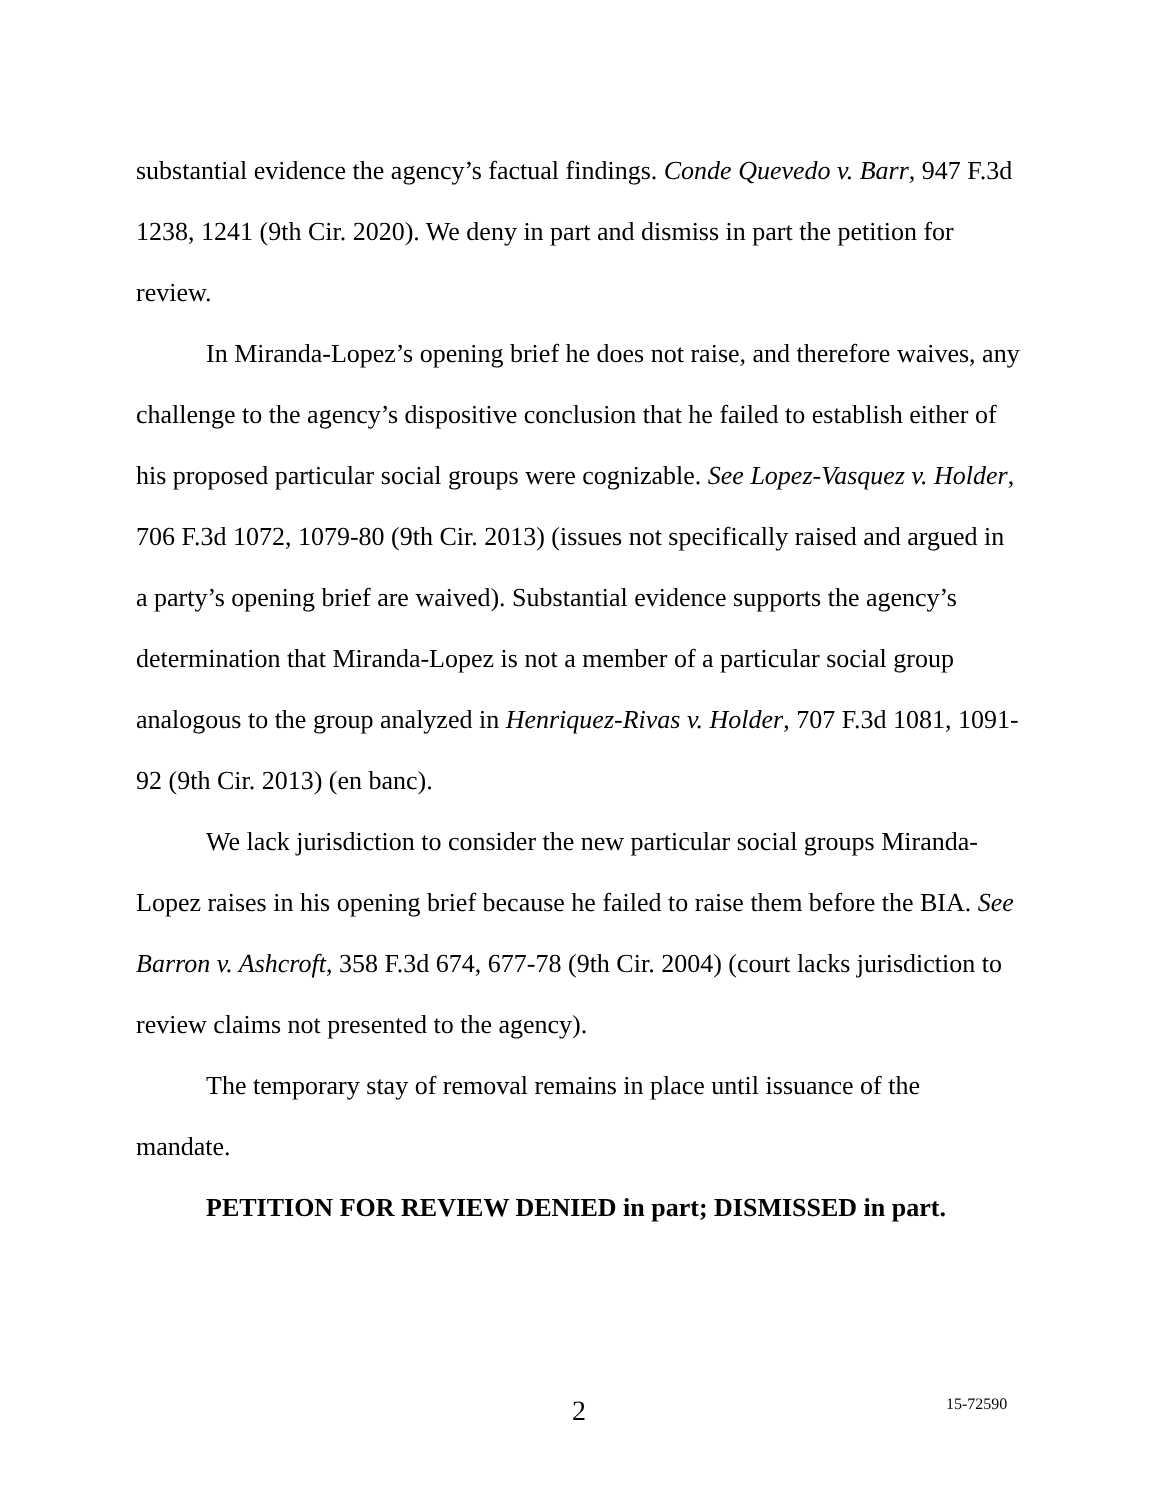substantial evidence the agency’s factual findings. Conde Quevedo v. Barr, 947 F.3d 1238, 1241 (9th Cir. 2020). We deny in part and dismiss in part the petition for review.
In Miranda-Lopez’s opening brief he does not raise, and therefore waives, any challenge to the agency’s dispositive conclusion that he failed to establish either of his proposed particular social groups were cognizable. See Lopez-Vasquez v. Holder, 706 F.3d 1072, 1079-80 (9th Cir. 2013) (issues not specifically raised and argued in a party’s opening brief are waived). Substantial evidence supports the agency’s determination that Miranda-Lopez is not a member of a particular social group analogous to the group analyzed in Henriquez-Rivas v. Holder, 707 F.3d 1081, 1091-92 (9th Cir. 2013) (en banc).
We lack jurisdiction to consider the new particular social groups Miranda-Lopez raises in his opening brief because he failed to raise them before the BIA. See Barron v. Ashcroft, 358 F.3d 674, 677-78 (9th Cir. 2004) (court lacks jurisdiction to review claims not presented to the agency).
The temporary stay of removal remains in place until issuance of the mandate.
PETITION FOR REVIEW DENIED in part; DISMISSED in part.
2 15-72590